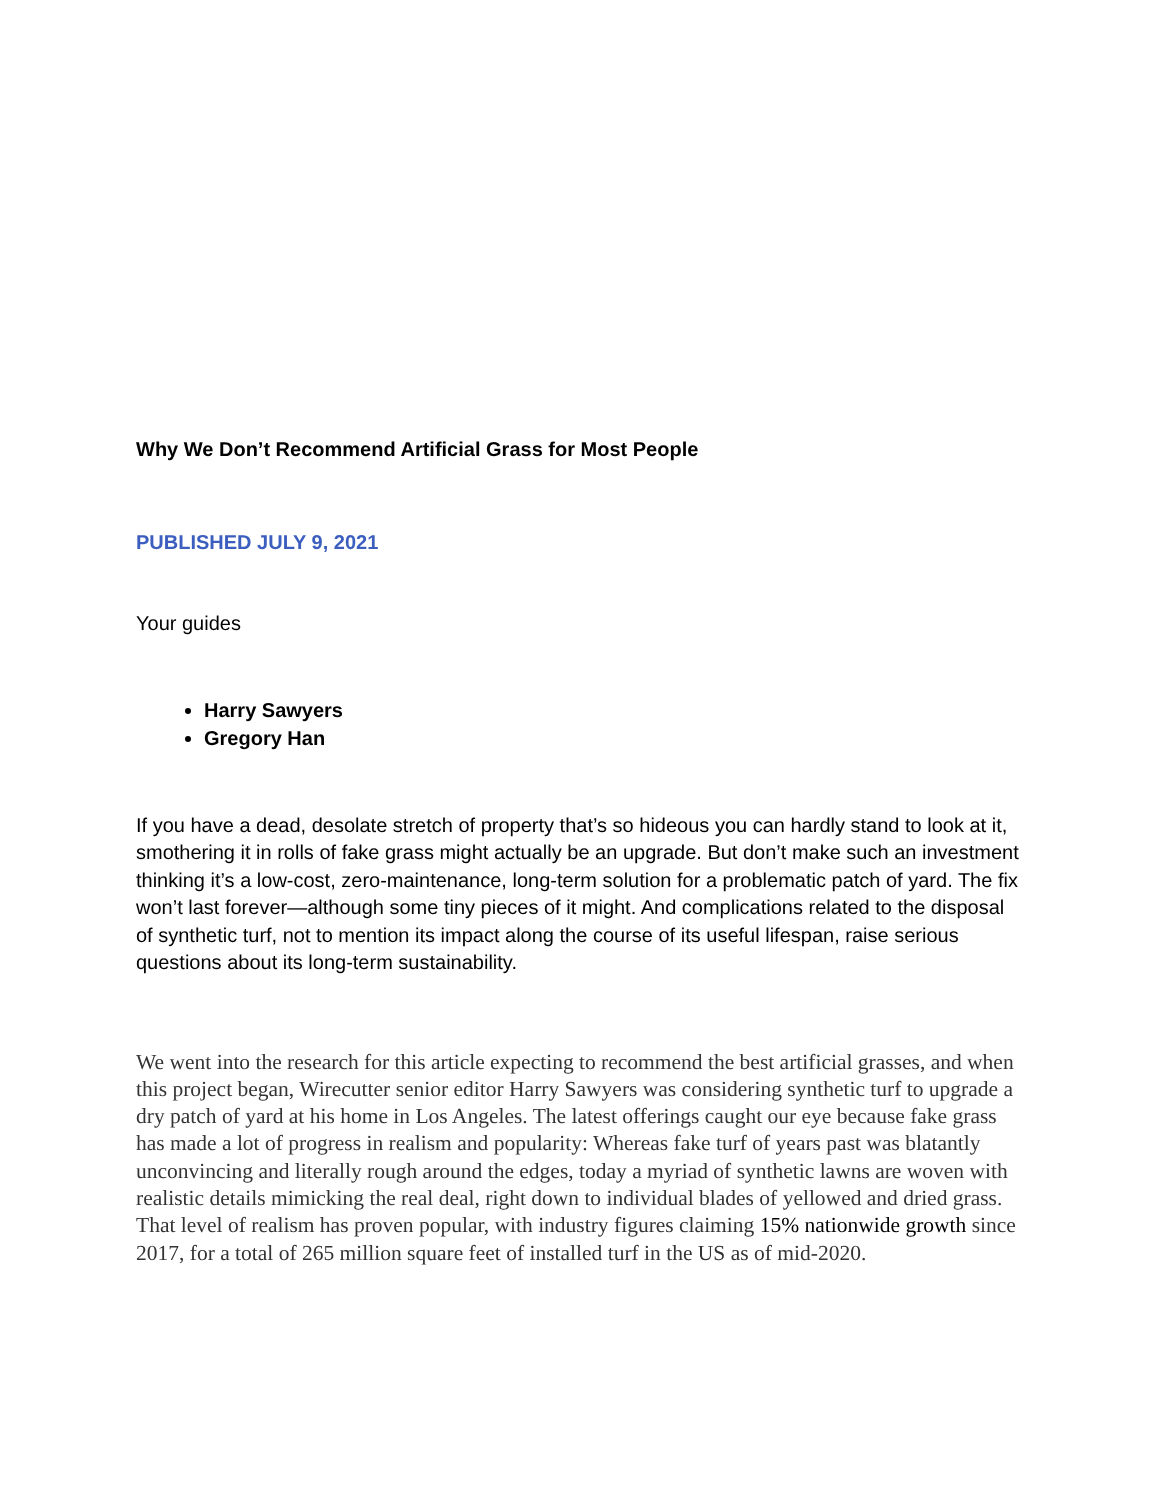Why We Don’t Recommend Artificial Grass for Most People
PUBLISHED JULY 9, 2021
Your guides
Harry Sawyers
Gregory Han
If you have a dead, desolate stretch of property that’s so hideous you can hardly stand to look at it, smothering it in rolls of fake grass might actually be an upgrade. But don’t make such an investment thinking it’s a low-cost, zero-maintenance, long-term solution for a problematic patch of yard. The fix won’t last forever—although some tiny pieces of it might. And complications related to the disposal of synthetic turf, not to mention its impact along the course of its useful lifespan, raise serious questions about its long-term sustainability.
We went into the research for this article expecting to recommend the best artificial grasses, and when this project began, Wirecutter senior editor Harry Sawyers was considering synthetic turf to upgrade a dry patch of yard at his home in Los Angeles. The latest offerings caught our eye because fake grass has made a lot of progress in realism and popularity: Whereas fake turf of years past was blatantly unconvincing and literally rough around the edges, today a myriad of synthetic lawns are woven with realistic details mimicking the real deal, right down to individual blades of yellowed and dried grass. That level of realism has proven popular, with industry figures claiming 15% nationwide growth since 2017, for a total of 265 million square feet of installed turf in the US as of mid-2020.